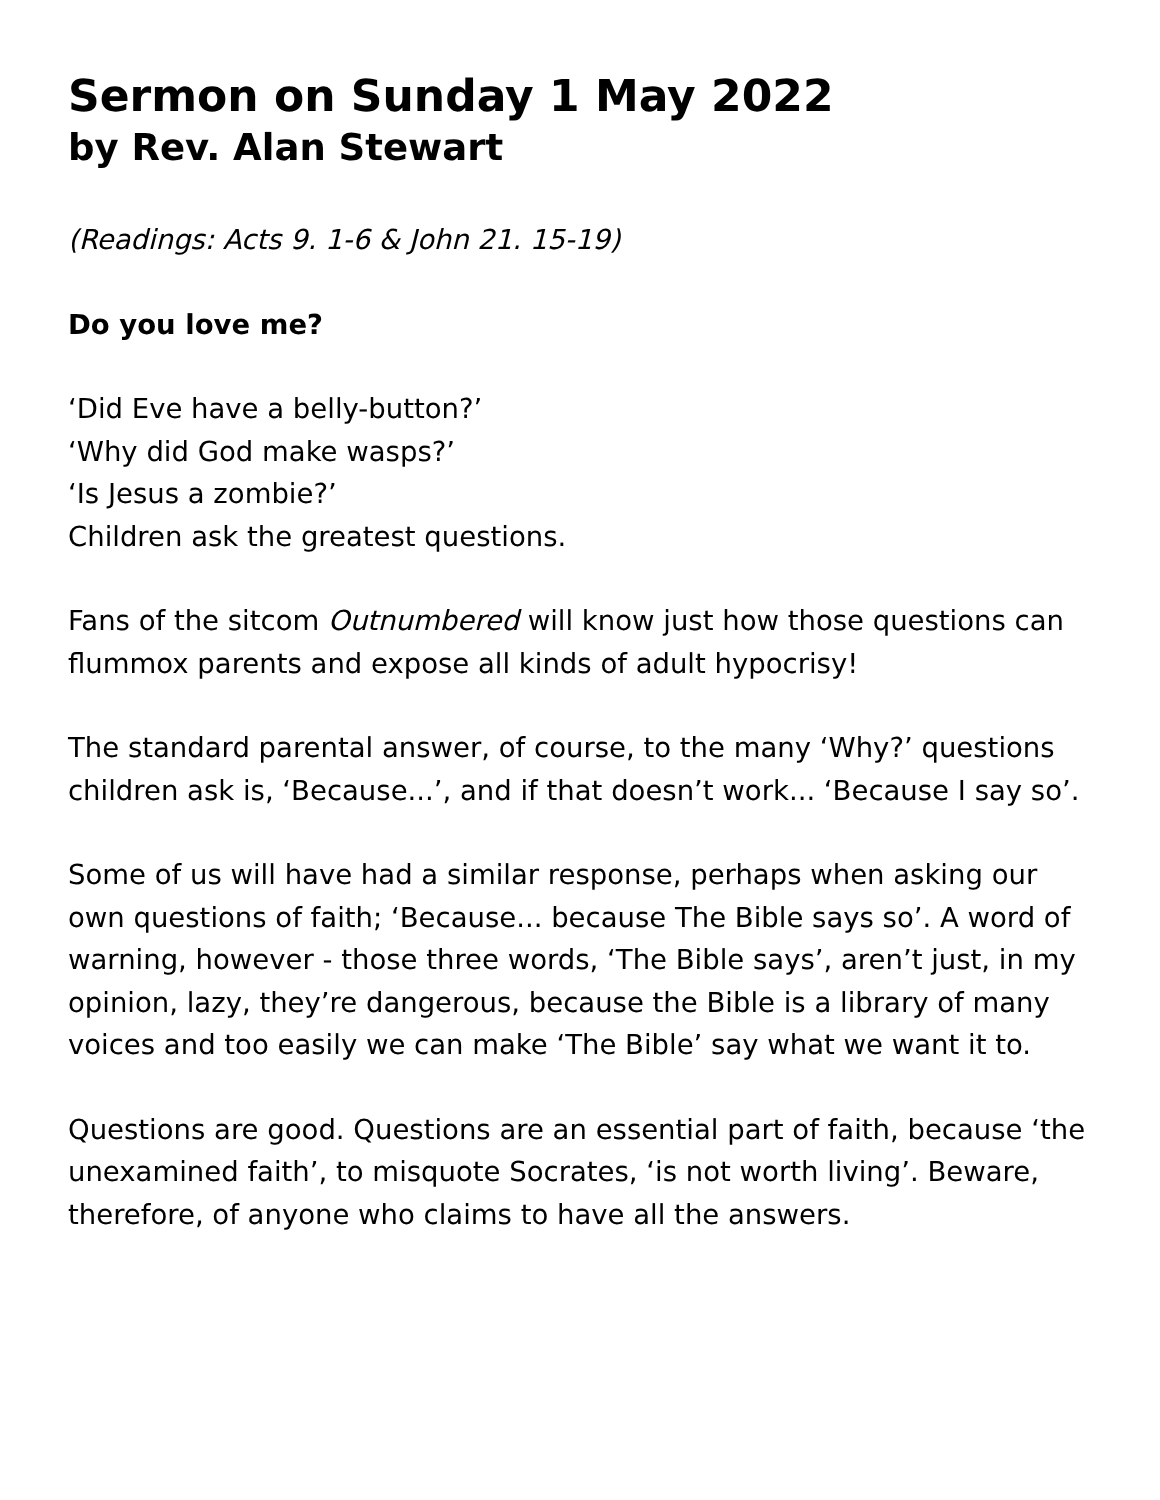Sermon on Sunday 1 May 2022
by Rev. Alan Stewart
(Readings: Acts 9. 1-6 & John 21. 15-19)
Do you love me?
‘Did Eve have a belly-button?’
‘Why did God make wasps?’
‘Is Jesus a zombie?’
Children ask the greatest questions.
Fans of the sitcom Outnumbered will know just how those questions can flummox parents and expose all kinds of adult hypocrisy!
The standard parental answer, of course, to the many ‘Why?’ questions children ask is, ‘Because...’, and if that doesn’t work... ‘Because I say so’.
Some of us will have had a similar response, perhaps when asking our own questions of faith; ‘Because... because The Bible says so’. A word of warning, however - those three words, ‘The Bible says’, aren’t just, in my opinion, lazy, they’re dangerous, because the Bible is a library of many voices and too easily we can make ‘The Bible’ say what we want it to.
Questions are good. Questions are an essential part of faith, because ‘the unexamined faith’, to misquote Socrates, ‘is not worth living’. Beware, therefore, of anyone who claims to have all the answers.